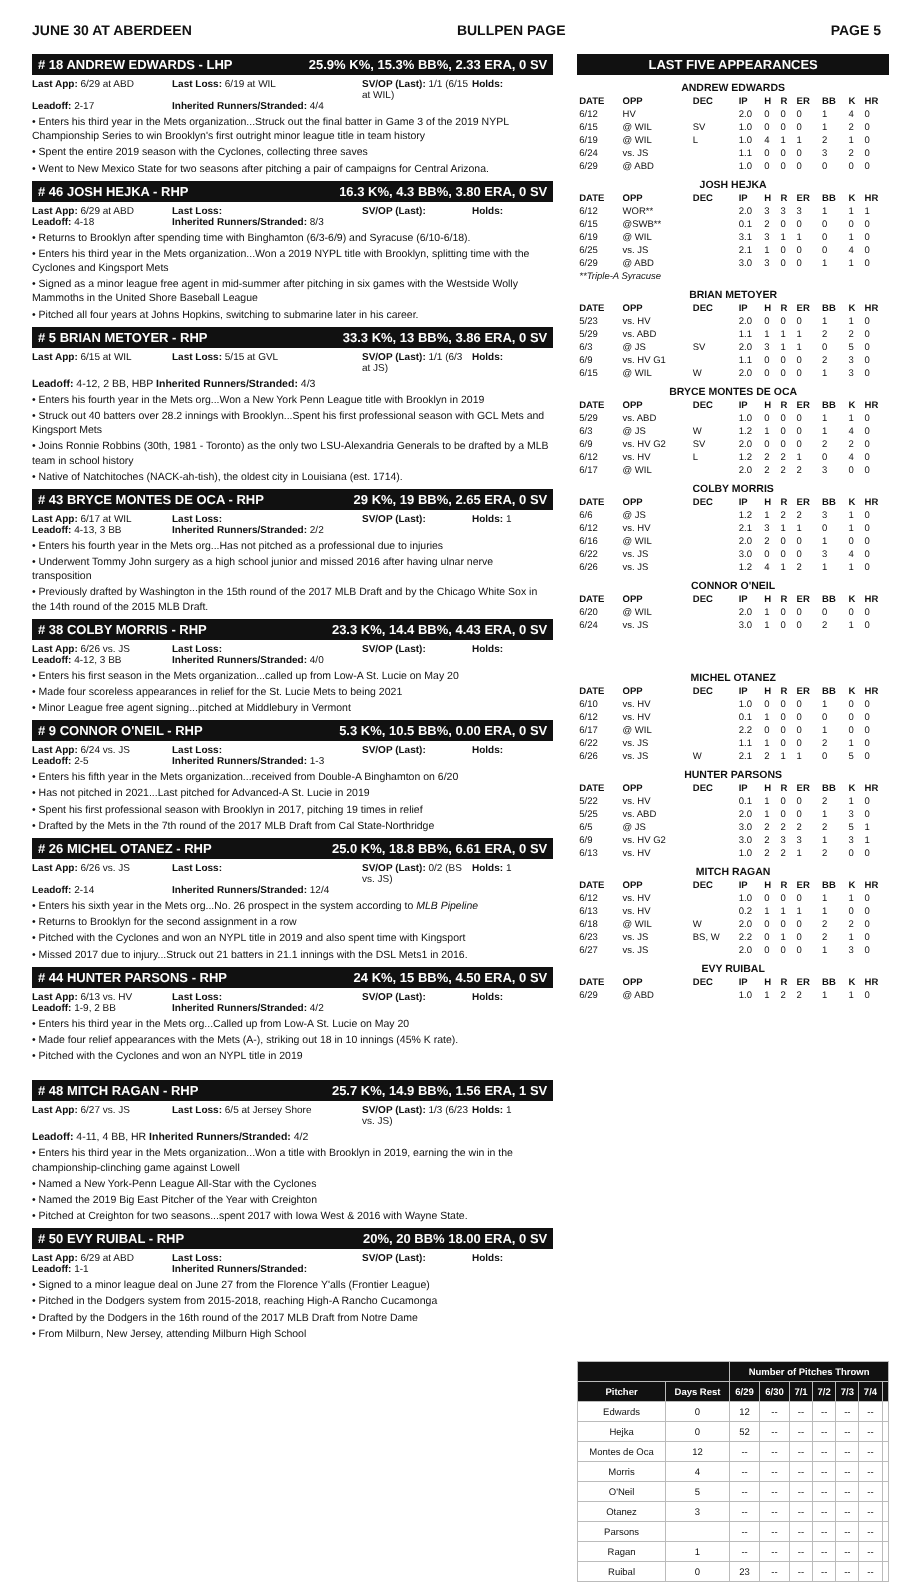JUNE 30 AT ABERDEEN BULLPEN PAGE PAGE 5
# 18 ANDREW EDWARDS - LHP 25.9% K%, 15.3% BB%, 2.33 ERA, 0 SV
Last App: 6/29 at ABD Last Loss: 6/19 at WIL SV/OP (Last): 1/1 (6/15 at WIL) Holds: Leadoff: 2-17 Inherited Runners/Stranded: 4/4
• Enters his third year in the Mets organization...Struck out the final batter in Game 3 of the 2019 NYPL Championship Series to win Brooklyn's first outright minor league title in team history
• Spent the entire 2019 season with the Cyclones, collecting three saves
• Went to New Mexico State for two seasons after pitching a pair of campaigns for Central Arizona.
# 46 JOSH HEJKA - RHP 16.3 K%, 4.3 BB%, 3.80 ERA, 0 SV
Last App: 6/29 at ABD Last Loss: SV/OP (Last): Holds: Leadoff: 4-18 Inherited Runners/Stranded: 8/3
• Returns to Brooklyn after spending time with Binghamton (6/3-6/9) and Syracuse (6/10-6/18).
• Enters his third year in the Mets organization...Won a 2019 NYPL title with Brooklyn, splitting time with the Cyclones and Kingsport Mets
• Signed as a minor league free agent in mid-summer after pitching in six games with the Westside Wolly Mammoths in the United Shore Baseball League
• Pitched all four years at Johns Hopkins, switching to submarine later in his career.
# 5 BRIAN METOYER - RHP 33.3 K%, 13 BB%, 3.86 ERA, 0 SV
Last App: 6/15 at WIL Last Loss: 5/15 at GVL SV/OP (Last): 1/1 (6/3 at JS) Holds:
Leadoff: 4-12, 2 BB, HBP Inherited Runners/Stranded: 4/3
• Enters his fourth year in the Mets org...Won a New York Penn League title with Brooklyn in 2019
• Struck out 40 batters over 28.2 innings with Brooklyn...Spent his first professional season with GCL Mets and Kingsport Mets
• Joins Ronnie Robbins (30th, 1981 - Toronto) as the only two LSU-Alexandria Generals to be drafted by a MLB team in school history
• Native of Natchitoches (NACK-ah-tish), the oldest city in Louisiana (est. 1714).
# 43 BRYCE MONTES DE OCA - RHP 29 K%, 19 BB%, 2.65 ERA, 0 SV
Last App: 6/17 at WIL Last Loss: SV/OP (Last): Holds: 1 Leadoff: 4-13, 3 BB Inherited Runners/Stranded: 2/2
• Enters his fourth year in the Mets org...Has not pitched as a professional due to injuries
• Underwent Tommy John surgery as a high school junior and missed 2016 after having ulnar nerve transposition
• Previously drafted by Washington in the 15th round of the 2017 MLB Draft and by the Chicago White Sox in the 14th round of the 2015 MLB Draft.
# 38 COLBY MORRIS - RHP 23.3 K%, 14.4 BB%, 4.43 ERA, 0 SV
Last App: 6/26 vs. JS Last Loss: SV/OP (Last): Holds: Leadoff: 4-12, 3 BB Inherited Runners/Stranded: 4/0
• Enters his first season in the Mets organization...called up from Low-A St. Lucie on May 20
• Made four scoreless appearances in relief for the St. Lucie Mets to being 2021
• Minor League free agent signing...pitched at Middlebury in Vermont
# 9 CONNOR O'NEIL - RHP 5.3 K%, 10.5 BB%, 0.00 ERA, 0 SV
Last App: 6/24 vs. JS Last Loss: SV/OP (Last): Holds: Leadoff: 2-5 Inherited Runners/Stranded: 1-3
• Enters his fifth year in the Mets organization...received from Double-A Binghamton on 6/20
• Has not pitched in 2021...Last pitched for Advanced-A St. Lucie in 2019
• Spent his first professional season with Brooklyn in 2017, pitching 19 times in relief
• Drafted by the Mets in the 7th round of the 2017 MLB Draft from Cal State-Northridge
# 26 MICHEL OTANEZ - RHP 25.0 K%, 18.8 BB%, 6.61 ERA, 0 SV
Last App: 6/26 vs. JS Last Loss: SV/OP (Last): 0/2 (BS vs. JS) Holds: 1 Leadoff: 2-14 Inherited Runners/Stranded: 12/4
• Enters his sixth year in the Mets org...No. 26 prospect in the system according to MLB Pipeline
• Returns to Brooklyn for the second assignment in a row
• Pitched with the Cyclones and won an NYPL title in 2019 and also spent time with Kingsport
• Missed 2017 due to injury...Struck out 21 batters in 21.1 innings with the DSL Mets1 in 2016.
# 44 HUNTER PARSONS - RHP 24 K%, 15 BB%, 4.50 ERA, 0 SV
Last App: 6/13 vs. HV Last Loss: SV/OP (Last): Holds: Leadoff: 1-9, 2 BB Inherited Runners/Stranded: 4/2
• Enters his third year in the Mets org...Called up from Low-A St. Lucie on May 20
• Made four relief appearances with the Mets (A-), striking out 18 in 10 innings (45% K rate).
• Pitched with the Cyclones and won an NYPL title in 2019
# 48 MITCH RAGAN - RHP 25.7 K%, 14.9 BB%, 1.56 ERA, 1 SV
Last App: 6/27 vs. JS Last Loss: 6/5 at Jersey Shore SV/OP (Last): 1/3 (6/23 vs. JS) Holds: 1
Leadoff: 4-11, 4 BB, HR Inherited Runners/Stranded: 4/2
• Enters his third year in the Mets organization...Won a title with Brooklyn in 2019, earning the win in the championship-clinching game against Lowell
• Named a New York-Penn League All-Star with the Cyclones
• Named the 2019 Big East Pitcher of the Year with Creighton
• Pitched at Creighton for two seasons...spent 2017 with Iowa West & 2016 with Wayne State.
# 50 EVY RUIBAL - RHP 20%, 20 BB% 18.00 ERA, 0 SV
Last App: 6/29 at ABD Last Loss: SV/OP (Last): Holds: Leadoff: 1-1 Inherited Runners/Stranded:
• Signed to a minor league deal on June 27 from the Florence Y'alls (Frontier League)
• Pitched in the Dodgers system from 2015-2018, reaching High-A Rancho Cucamonga
• Drafted by the Dodgers in the 16th round of the 2017 MLB Draft from Notre Dame
• From Milburn, New Jersey, attending Milburn High School
LAST FIVE APPEARANCES
| ANDREW EDWARDS | | | | | | | | | |
| DATE | OPP | DEC | IP | H | R | ER | BB | K | HR |
| 6/12 | HV | | 2.0 | 0 | 0 | 0 | 1 | 4 | 0 |
| 6/15 | @ WIL | SV | 1.0 | 0 | 0 | 0 | 1 | 2 | 0 |
| 6/19 | @ WIL | L | 1.0 | 4 | 1 | 1 | 2 | 1 | 0 |
| 6/24 | vs. JS | | 1.1 | 0 | 0 | 0 | 3 | 2 | 0 |
| 6/29 | @ ABD | | 1.0 | 0 | 0 | 0 | 0 | 0 | 0 |
| JOSH HEJKA | | | | | | | | | |
| DATE | OPP | DEC | IP | H | R | ER | BB | K | HR |
| 6/12 | WOR** | | 2.0 | 3 | 3 | 3 | 1 | 1 | 1 |
| 6/15 | @SWB** | | 0.1 | 2 | 0 | 0 | 0 | 0 | 0 |
| 6/19 | @ WIL | | 3.1 | 3 | 1 | 1 | 0 | 1 | 0 |
| 6/25 | vs. JS | | 2.1 | 1 | 0 | 0 | 0 | 4 | 0 |
| 6/29 | @ ABD | | 3.0 | 3 | 0 | 0 | 1 | 1 | 0 |
| **Triple-A Syracuse | | | | | | | | | |
| BRIAN METOYER | | | | | | | | | |
| DATE | OPP | DEC | IP | H | R | ER | BB | K | HR |
| 5/23 | vs. HV | | 2.0 | 0 | 0 | 0 | 1 | 1 | 0 |
| 5/29 | vs. ABD | | 1.1 | 1 | 1 | 1 | 2 | 2 | 0 |
| 6/3 | @ JS | SV | 2.0 | 3 | 1 | 1 | 0 | 5 | 0 |
| 6/9 | vs. HV G1 | | 1.1 | 0 | 0 | 0 | 2 | 3 | 0 |
| 6/15 | @ WIL | W | 2.0 | 0 | 0 | 0 | 1 | 3 | 0 |
| BRYCE MONTES DE OCA | | | | | | | | | |
| DATE | OPP | DEC | IP | H | R | ER | BB | K | HR |
| 5/29 | vs. ABD | | 1.0 | 0 | 0 | 0 | 1 | 1 | 0 |
| 6/3 | @ JS | W | 1.2 | 1 | 0 | 0 | 1 | 4 | 0 |
| 6/9 | vs. HV G2 | SV | 2.0 | 0 | 0 | 0 | 2 | 2 | 0 |
| 6/12 | vs. HV | L | 1.2 | 2 | 2 | 1 | 0 | 4 | 0 |
| 6/17 | @ WIL | | 2.0 | 2 | 2 | 2 | 3 | 0 | 0 |
| COLBY MORRIS | | | | | | | | | |
| DATE | OPP | DEC | IP | H | R | ER | BB | K | HR |
| 6/6 | @ JS | | 1.2 | 1 | 2 | 2 | 3 | 1 | 0 |
| 6/12 | vs. HV | | 2.1 | 3 | 1 | 1 | 0 | 1 | 0 |
| 6/16 | @ WIL | | 2.0 | 2 | 0 | 0 | 1 | 0 | 0 |
| 6/22 | vs. JS | | 3.0 | 0 | 0 | 0 | 3 | 4 | 0 |
| 6/26 | vs. JS | | 1.2 | 4 | 1 | 2 | 1 | 1 | 0 |
| CONNOR O'NEIL | | | | | | | | | |
| DATE | OPP | DEC | IP | H | R | ER | BB | K | HR |
| 6/20 | @ WIL | | 2.0 | 1 | 0 | 0 | 0 | 0 | 0 |
| 6/24 | vs. JS | | 3.0 | 1 | 0 | 0 | 2 | 1 | 0 |
| MICHEL OTANEZ | | | | | | | | | |
| DATE | OPP | DEC | IP | H | R | ER | BB | K | HR |
| 6/10 | vs. HV | | 1.0 | 0 | 0 | 0 | 1 | 0 | 0 |
| 6/12 | vs. HV | | 0.1 | 1 | 0 | 0 | 0 | 0 | 0 |
| 6/17 | @ WIL | | 2.2 | 0 | 0 | 0 | 1 | 0 | 0 |
| 6/22 | vs. JS | | 1.1 | 1 | 0 | 0 | 2 | 1 | 0 |
| 6/26 | vs. JS | W | 2.1 | 2 | 1 | 1 | 0 | 5 | 0 |
| HUNTER PARSONS | | | | | | | | | |
| DATE | OPP | DEC | IP | H | R | ER | BB | K | HR |
| 5/22 | vs. HV | | 0.1 | 1 | 0 | 0 | 2 | 1 | 0 |
| 5/25 | vs. ABD | | 2.0 | 1 | 0 | 0 | 1 | 3 | 0 |
| 6/5 | @ JS | | 3.0 | 2 | 2 | 2 | 2 | 5 | 1 |
| 6/9 | vs. HV G2 | | 3.0 | 2 | 3 | 3 | 1 | 3 | 1 |
| 6/13 | vs. HV | | 1.0 | 2 | 2 | 1 | 2 | 0 | 0 |
| MITCH RAGAN | | | | | | | | | |
| DATE | OPP | DEC | IP | H | R | ER | BB | K | HR |
| 6/12 | vs. HV | | 1.0 | 0 | 0 | 0 | 1 | 1 | 0 |
| 6/13 | vs. HV | | 0.2 | 1 | 1 | 1 | 1 | 0 | 0 |
| 6/18 | @ WIL | W | 2.0 | 0 | 0 | 0 | 2 | 2 | 0 |
| 6/23 | vs. JS | BS, W | 2.2 | 0 | 1 | 0 | 2 | 1 | 0 |
| 6/27 | vs. JS | | 2.0 | 0 | 0 | 0 | 1 | 3 | 0 |
| EVY RUIBAL | | | | | | | | | |
| DATE | OPP | DEC | IP | H | R | ER | BB | K | HR |
| 6/29 | @ ABD | | 1.0 | 1 | 2 | 2 | 1 | 1 | 0 |
| | | Number of Pitches Thrown | | | | | | |
| --- | --- | --- | --- | --- | --- | --- | --- | --- |
| Pitcher | Days Rest | 6/29 | 6/30 | 7/1 | 7/2 | 7/3 | 7/4 | |
| Edwards | 0 | 12 | -- | -- | -- | -- | -- | |
| Hejka | 0 | 52 | -- | -- | -- | -- | -- | |
| Montes de Oca | 12 | -- | -- | -- | -- | -- | -- | |
| Morris | 4 | -- | -- | -- | -- | -- | -- | |
| O'Neil | 5 | -- | -- | -- | -- | -- | -- | |
| Otanez | 3 | -- | -- | -- | -- | -- | -- | |
| Parsons | | -- | -- | -- | -- | -- | -- | |
| Ragan | 1 | -- | -- | -- | -- | -- | -- | |
| Ruibal | 0 | 23 | -- | -- | -- | -- | -- | |